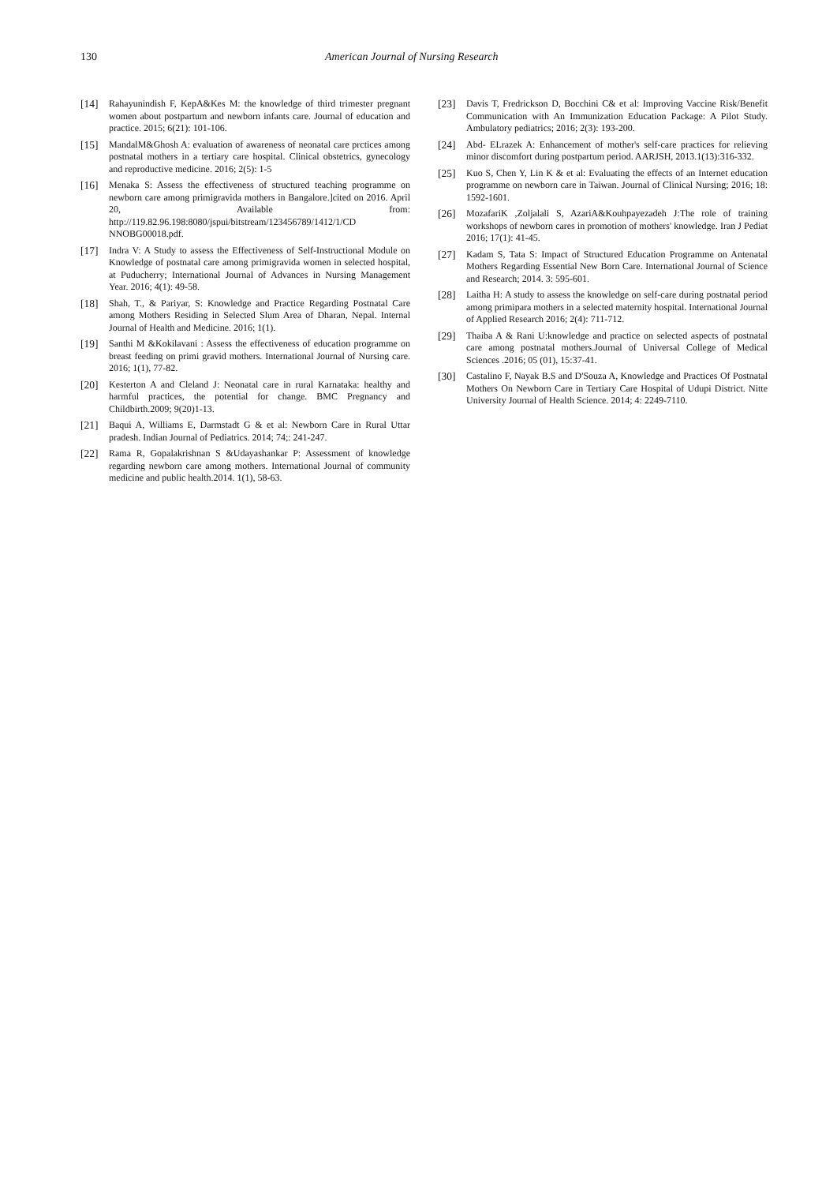130 American Journal of Nursing Research
[14] Rahayunindish F, KepA&Kes M: the knowledge of third trimester pregnant women about postpartum and newborn infants care. Journal of education and practice. 2015; 6(21): 101-106.
[15] MandalM&Ghosh A: evaluation of awareness of neonatal care prctices among postnatal mothers in a tertiary care hospital. Clinical obstetrics, gynecology and reproductive medicine. 2016; 2(5): 1-5
[16] Menaka S: Assess the effectiveness of structured teaching programme on newborn care among primigravida mothers in Bangalore.]cited on 2016. April 20, Available from: http://119.82.96.198:8080/jspui/bitstream/123456789/1412/1/CD NNOBG00018.pdf.
[17] Indra V: A Study to assess the Effectiveness of Self-Instructional Module on Knowledge of postnatal care among primigravida women in selected hospital, at Puducherry; International Journal of Advances in Nursing Management Year. 2016; 4(1): 49-58.
[18] Shah, T., & Pariyar, S: Knowledge and Practice Regarding Postnatal Care among Mothers Residing in Selected Slum Area of Dharan, Nepal. Internal Journal of Health and Medicine. 2016; 1(1).
[19] Santhi M &Kokilavani : Assess the effectiveness of education programme on breast feeding on primi gravid mothers. International Journal of Nursing care. 2016; 1(1), 77-82.
[20] Kesterton A and Cleland J: Neonatal care in rural Karnataka: healthy and harmful practices, the potential for change. BMC Pregnancy and Childbirth.2009; 9(20)1-13.
[21] Baqui A, Williams E, Darmstadt G & et al: Newborn Care in Rural Uttar pradesh. Indian Journal of Pediatrics. 2014; 74;: 241-247.
[22] Rama R, Gopalakrishnan S &Udayashankar P: Assessment of knowledge regarding newborn care among mothers. International Journal of community medicine and public health.2014. 1(1), 58-63.
[23] Davis T, Fredrickson D, Bocchini C& et al: Improving Vaccine Risk/Benefit Communication with An Immunization Education Package: A Pilot Study. Ambulatory pediatrics; 2016; 2(3): 193-200.
[24] Abd- ELrazek A: Enhancement of mother's self-care practices for relieving minor discomfort during postpartum period. AARJSH, 2013.1(13):316-332.
[25] Kuo S, Chen Y, Lin K & et al: Evaluating the effects of an Internet education programme on newborn care in Taiwan. Journal of Clinical Nursing; 2016; 18: 1592-1601.
[26] MozafariK ,Zoljalali S, AzariA&Kouhpayezadeh J:The role of training workshops of newborn cares in promotion of mothers' knowledge. Iran J Pediat 2016; 17(1): 41-45.
[27] Kadam S, Tata S: Impact of Structured Education Programme on Antenatal Mothers Regarding Essential New Born Care. International Journal of Science and Research; 2014. 3: 595-601.
[28] Laitha H: A study to assess the knowledge on self-care during postnatal period among primipara mothers in a selected maternity hospital. International Journal of Applied Research 2016; 2(4): 711-712.
[29] Thaiba A & Rani U:knowledge and practice on selected aspects of postnatal care among postnatal mothers.Journal of Universal College of Medical Sciences .2016; 05 (01), 15:37-41.
[30] Castalino F, Nayak B.S and D'Souza A, Knowledge and Practices Of Postnatal Mothers On Newborn Care in Tertiary Care Hospital of Udupi District. Nitte University Journal of Health Science. 2014; 4: 2249-7110.